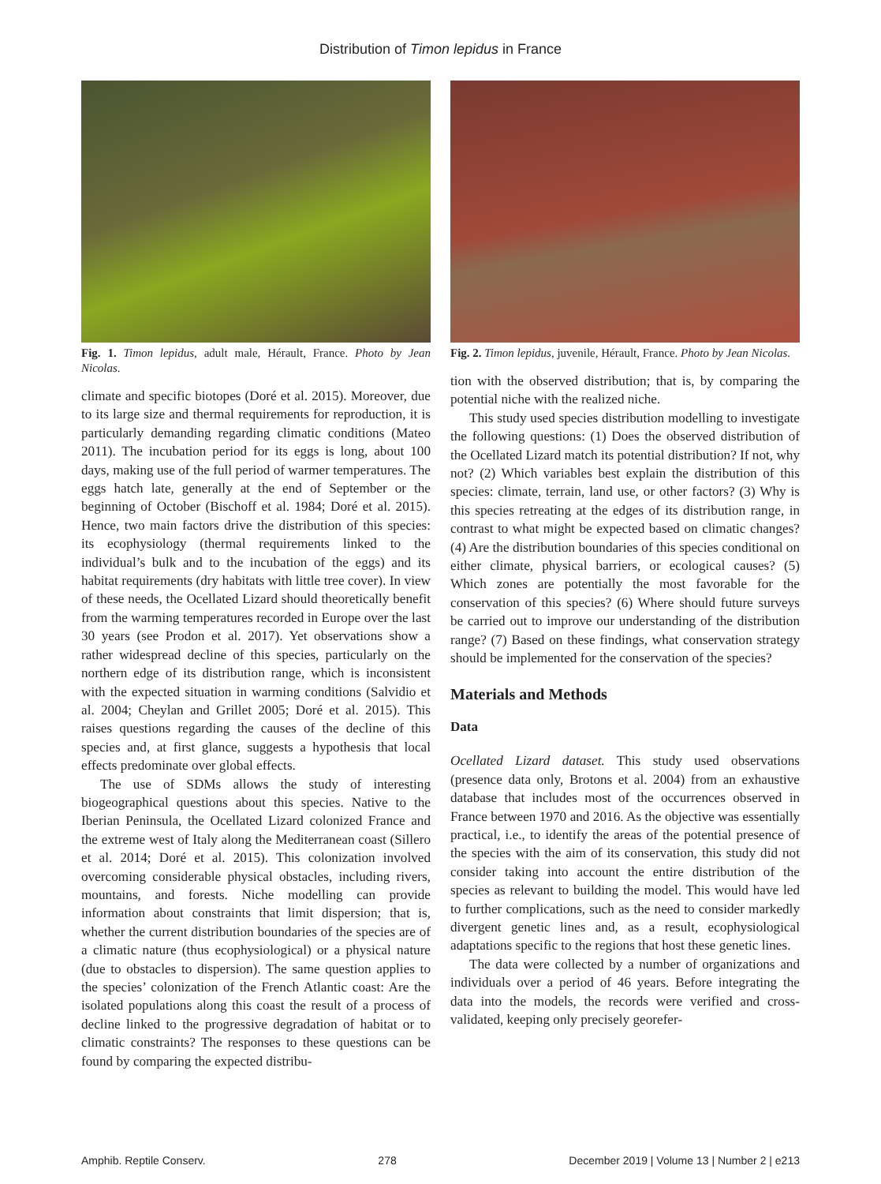Distribution of Timon lepidus in France
Fig. 1. Timon lepidus, adult male, Hérault, France. Photo by Jean Nicolas.
climate and specific biotopes (Doré et al. 2015). Moreover, due to its large size and thermal requirements for reproduction, it is particularly demanding regarding climatic conditions (Mateo 2011). The incubation period for its eggs is long, about 100 days, making use of the full period of warmer temperatures. The eggs hatch late, generally at the end of September or the beginning of October (Bischoff et al. 1984; Doré et al. 2015). Hence, two main factors drive the distribution of this species: its ecophysiology (thermal requirements linked to the individual’s bulk and to the incubation of the eggs) and its habitat requirements (dry habitats with little tree cover). In view of these needs, the Ocellated Lizard should theoretically benefit from the warming temperatures recorded in Europe over the last 30 years (see Prodon et al. 2017). Yet observations show a rather widespread decline of this species, particularly on the northern edge of its distribution range, which is inconsistent with the expected situation in warming conditions (Salvidio et al. 2004; Cheylan and Grillet 2005; Doré et al. 2015). This raises questions regarding the causes of the decline of this species and, at first glance, suggests a hypothesis that local effects predominate over global effects.
The use of SDMs allows the study of interesting biogeographical questions about this species. Native to the Iberian Peninsula, the Ocellated Lizard colonized France and the extreme west of Italy along the Mediterranean coast (Sillero et al. 2014; Doré et al. 2015). This colonization involved overcoming considerable physical obstacles, including rivers, mountains, and forests. Niche modelling can provide information about constraints that limit dispersion; that is, whether the current distribution boundaries of the species are of a climatic nature (thus ecophysiological) or a physical nature (due to obstacles to dispersion). The same question applies to the species’ colonization of the French Atlantic coast: Are the isolated populations along this coast the result of a process of decline linked to the progressive degradation of habitat or to climatic constraints? The responses to these questions can be found by comparing the expected distribu-
Fig. 2. Timon lepidus, juvenile, Hérault, France. Photo by Jean Nicolas.
tion with the observed distribution; that is, by comparing the potential niche with the realized niche.
This study used species distribution modelling to investigate the following questions: (1) Does the observed distribution of the Ocellated Lizard match its potential distribution? If not, why not? (2) Which variables best explain the distribution of this species: climate, terrain, land use, or other factors? (3) Why is this species retreating at the edges of its distribution range, in contrast to what might be expected based on climatic changes? (4) Are the distribution boundaries of this species conditional on either climate, physical barriers, or ecological causes? (5) Which zones are potentially the most favorable for the conservation of this species? (6) Where should future surveys be carried out to improve our understanding of the distribution range? (7) Based on these findings, what conservation strategy should be implemented for the conservation of the species?
Materials and Methods
Data
Ocellated Lizard dataset. This study used observations (presence data only, Brotons et al. 2004) from an exhaustive database that includes most of the occurrences observed in France between 1970 and 2016. As the objective was essentially practical, i.e., to identify the areas of the potential presence of the species with the aim of its conservation, this study did not consider taking into account the entire distribution of the species as relevant to building the model. This would have led to further complications, such as the need to consider markedly divergent genetic lines and, as a result, ecophysiological adaptations specific to the regions that host these genetic lines.
The data were collected by a number of organizations and individuals over a period of 46 years. Before integrating the data into the models, the records were verified and cross-validated, keeping only precisely georefer-
Amphib. Reptile Conserv. 278 December 2019 | Volume 13 | Number 2 | e213